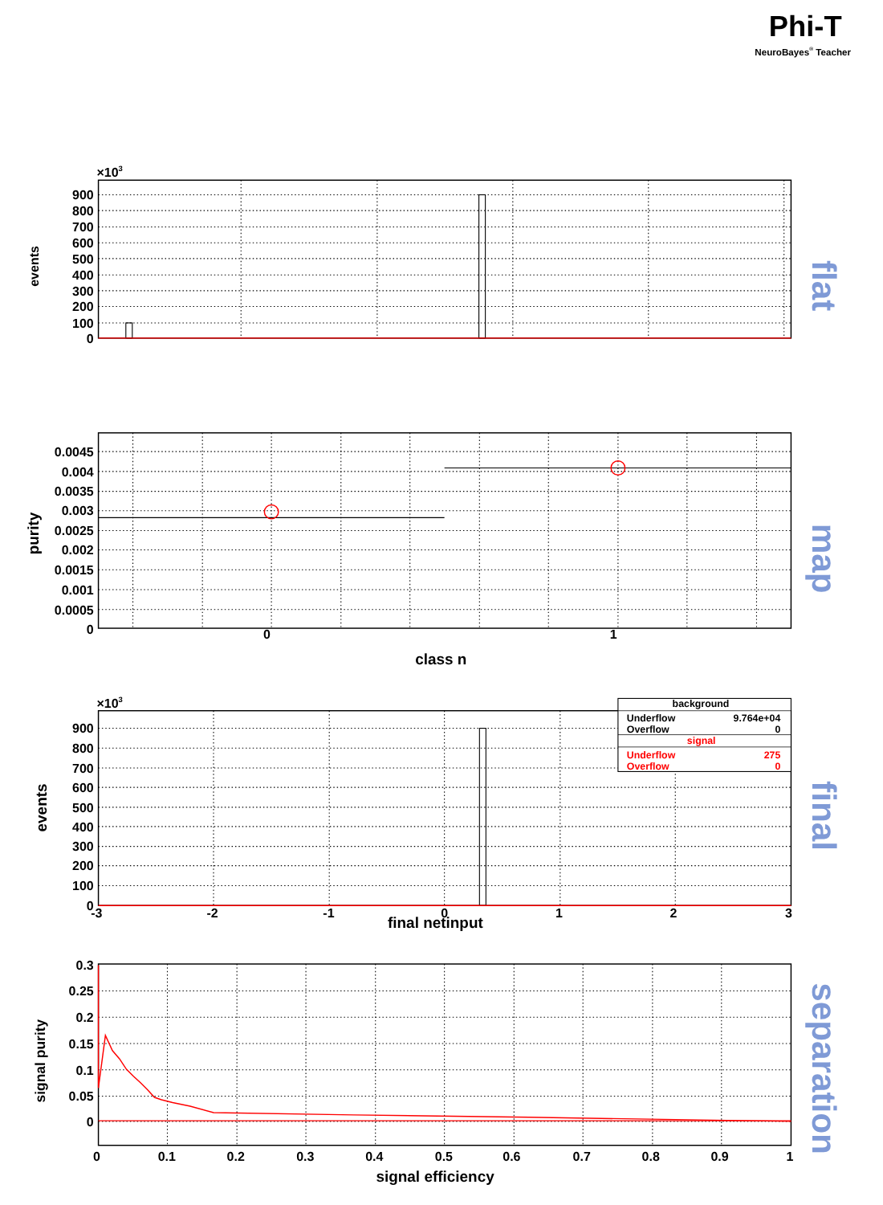Phi-T
NeuroBayes® Teacher
×103
900
800
700
600
500
400
300
200
100
0
events
flat
0.0045
0.004
0.0035
0.003
0.0025
0.002
0.0015
0.001
0.0005
0
0
1
class n
purity
map
background
Underflow
9.764e+04
Overflow
0
signal
Underflow
275
Overflow
0
×103
900
800
700
600
500
400
300
200
100
0
-3
-2
-1
0
1
2
3
final netinput
events
final
0.3
0.25
0.2
0.15
0.1
0.05
0
0
0.1
0.2
0.3
0.4
0.5
0.6
0.7
0.8
0.9
1
signal efficiency
signal purity
separation